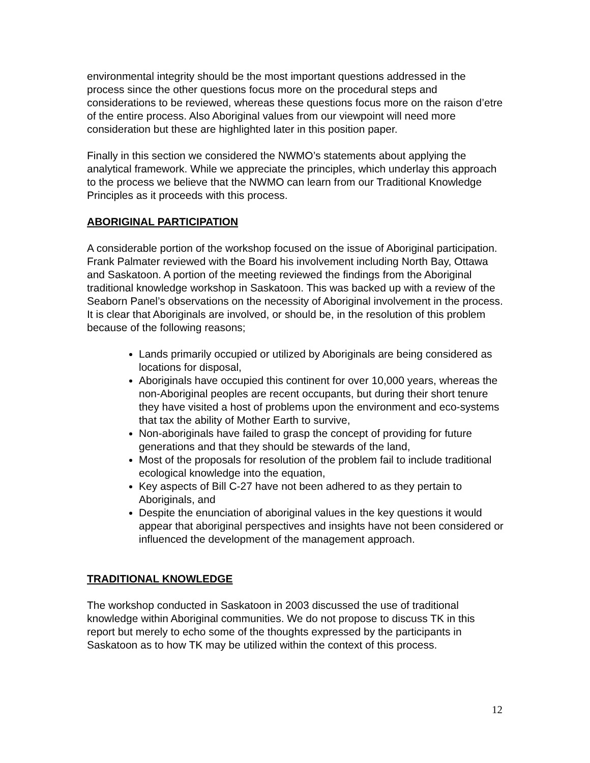environmental integrity should be the most important questions addressed in the process since the other questions focus more on the procedural steps and considerations to be reviewed, whereas these questions focus more on the raison d’etre of the entire process. Also Aboriginal values from our viewpoint will need more consideration but these are highlighted later in this position paper.
Finally in this section we considered the NWMO’s statements about applying the analytical framework. While we appreciate the principles, which underlay this approach to the process we believe that the NWMO can learn from our Traditional Knowledge Principles as it proceeds with this process.
ABORIGINAL PARTICIPATION
A considerable portion of the workshop focused on the issue of Aboriginal participation. Frank Palmater reviewed with the Board his involvement including North Bay, Ottawa and Saskatoon. A portion of the meeting reviewed the findings from the Aboriginal traditional knowledge workshop in Saskatoon. This was backed up with a review of the Seaborn Panel’s observations on the necessity of Aboriginal involvement in the process. It is clear that Aboriginals are involved, or should be, in the resolution of this problem because of the following reasons;
Lands primarily occupied or utilized by Aboriginals are being considered as locations for disposal,
Aboriginals have occupied this continent for over 10,000 years, whereas the non-Aboriginal peoples are recent occupants, but during their short tenure they have visited a host of problems upon the environment and eco-systems that tax the ability of Mother Earth to survive,
Non-aboriginals have failed to grasp the concept of providing for future generations and that they should be stewards of the land,
Most of the proposals for resolution of the problem fail to include traditional ecological knowledge into the equation,
Key aspects of Bill C-27 have not been adhered to as they pertain to Aboriginals, and
Despite the enunciation of aboriginal values in the key questions it would appear that aboriginal perspectives and insights have not been considered or influenced the development of the management approach.
TRADITIONAL KNOWLEDGE
The workshop conducted in Saskatoon in 2003 discussed the use of traditional knowledge within Aboriginal communities. We do not propose to discuss TK in this report but merely to echo some of the thoughts expressed by the participants in Saskatoon as to how TK may be utilized within the context of this process.
12